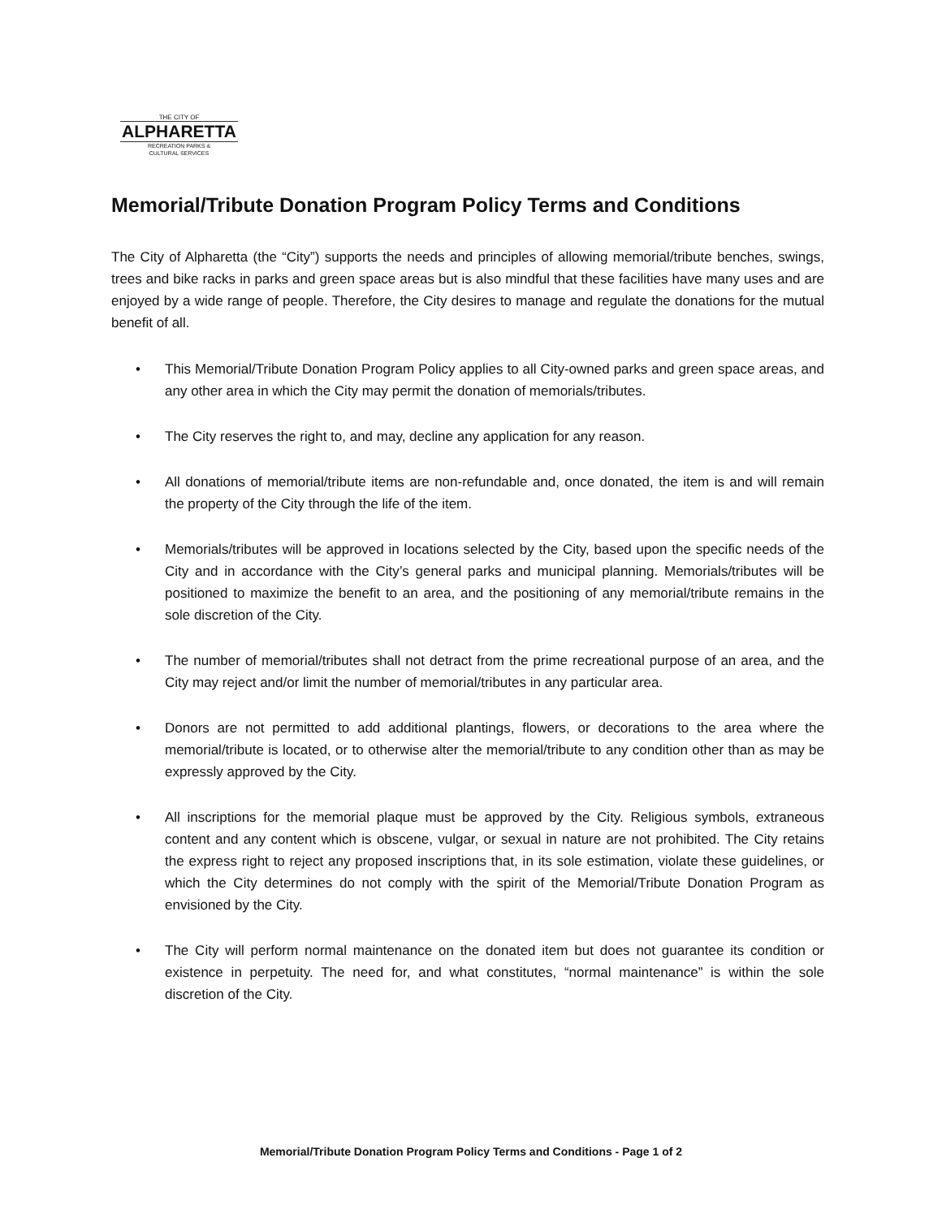THE CITY OF
ALPHARETTA
RECREATION PARKS &
CULTURAL SERVICES
Memorial/Tribute Donation Program Policy Terms and Conditions
The City of Alpharetta (the “City”) supports the needs and principles of allowing memorial/tribute benches, swings, trees and bike racks in parks and green space areas but is also mindful that these facilities have many uses and are enjoyed by a wide range of people. Therefore, the City desires to manage and regulate the donations for the mutual benefit of all.
• This Memorial/Tribute Donation Program Policy applies to all City-owned parks and green space areas, and any other area in which the City may permit the donation of memorials/tributes.
• The City reserves the right to, and may, decline any application for any reason.
• All donations of memorial/tribute items are non-refundable and, once donated, the item is and will remain the property of the City through the life of the item.
• Memorials/tributes will be approved in locations selected by the City, based upon the specific needs of the City and in accordance with the City’s general parks and municipal planning. Memorials/tributes will be positioned to maximize the benefit to an area, and the positioning of any memorial/tribute remains in the sole discretion of the City.
• The number of memorial/tributes shall not detract from the prime recreational purpose of an area, and the City may reject and/or limit the number of memorial/tributes in any particular area.
• Donors are not permitted to add additional plantings, flowers, or decorations to the area where the memorial/tribute is located, or to otherwise alter the memorial/tribute to any condition other than as may be expressly approved by the City.
• All inscriptions for the memorial plaque must be approved by the City. Religious symbols, extraneous content and any content which is obscene, vulgar, or sexual in nature are not prohibited. The City retains the express right to reject any proposed inscriptions that, in its sole estimation, violate these guidelines, or which the City determines do not comply with the spirit of the Memorial/Tribute Donation Program as envisioned by the City.
• The City will perform normal maintenance on the donated item but does not guarantee its condition or existence in perpetuity. The need for, and what constitutes, “normal maintenance” is within the sole discretion of the City.
Memorial/Tribute Donation Program Policy Terms and Conditions - Page 1 of 2